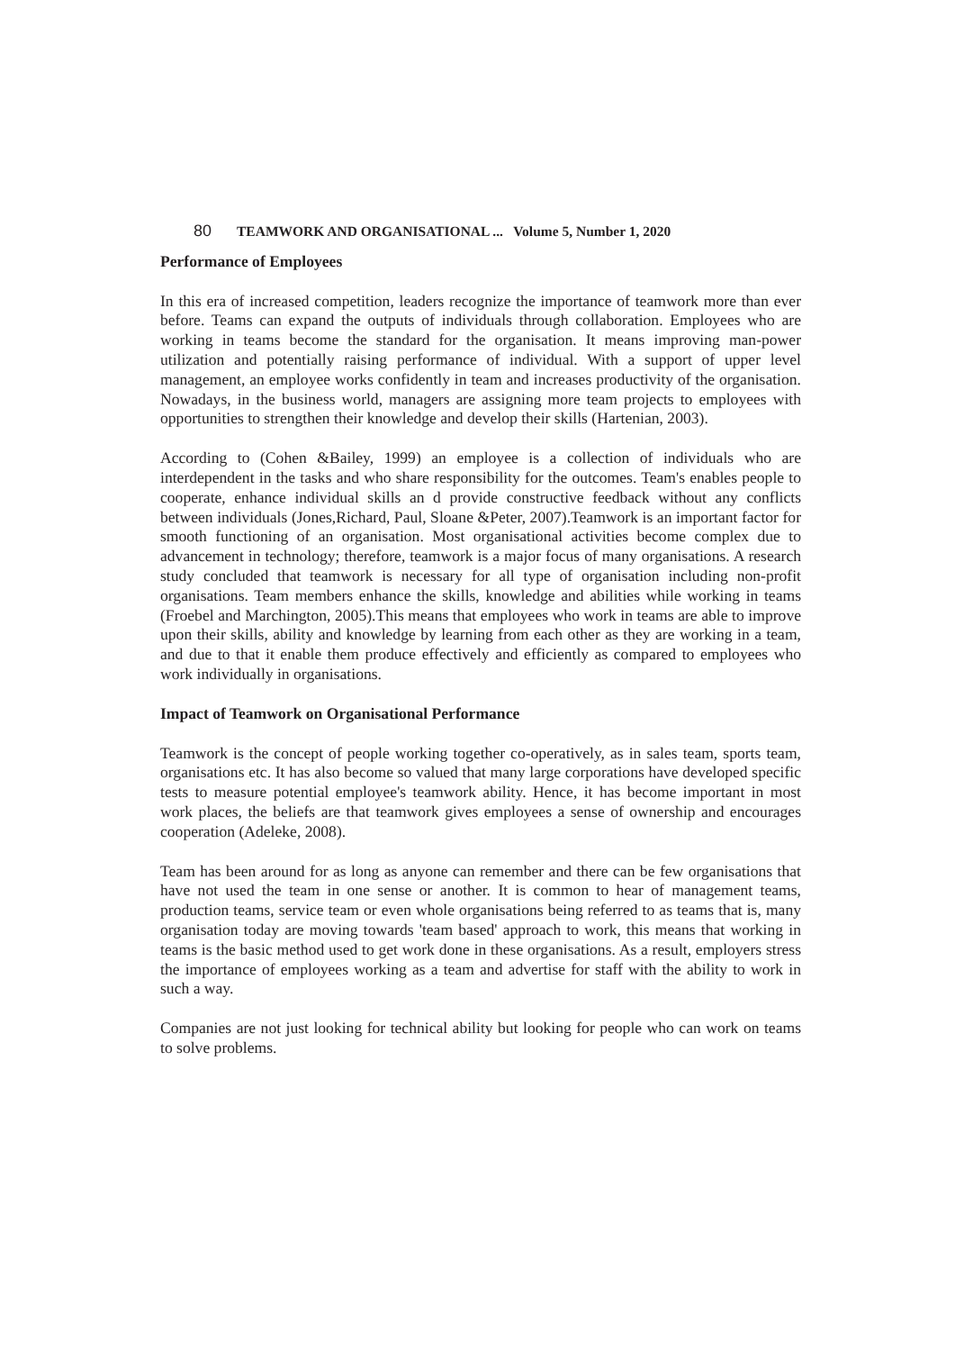80 TEAMWORK AND ORGANISATIONAL ... Volume 5, Number 1, 2020
Performance of Employees
In this era of increased competition, leaders recognize the importance of teamwork more than ever before. Teams can expand the outputs of individuals through collaboration. Employees who are working in teams become the standard for the organisation. It means improving man-power utilization and potentially raising performance of individual. With a support of upper level management, an employee works confidently in team and increases productivity of the organisation. Nowadays, in the business world, managers are assigning more team projects to employees with opportunities to strengthen their knowledge and develop their skills (Hartenian, 2003).
According to (Cohen &Bailey, 1999) an employee is a collection of individuals who are interdependent in the tasks and who share responsibility for the outcomes. Team's enables people to cooperate, enhance individual skills an d provide constructive feedback without any conflicts between individuals (Jones,Richard, Paul, Sloane &Peter, 2007).Teamwork is an important factor for smooth functioning of an organisation. Most organisational activities become complex due to advancement in technology; therefore, teamwork is a major focus of many organisations. A research study concluded that teamwork is necessary for all type of organisation including non-profit organisations. Team members enhance the skills, knowledge and abilities while working in teams (Froebel and Marchington, 2005).This means that employees who work in teams are able to improve upon their skills, ability and knowledge by learning from each other as they are working in a team, and due to that it enable them produce effectively and efficiently as compared to employees who work individually in organisations.
Impact of Teamwork on Organisational Performance
Teamwork is the concept of people working together co-operatively, as in sales team, sports team, organisations etc. It has also become so valued that many large corporations have developed specific tests to measure potential employee's teamwork ability. Hence, it has become important in most work places, the beliefs are that teamwork gives employees a sense of ownership and encourages cooperation (Adeleke, 2008).
Team has been around for as long as anyone can remember and there can be few organisations that have not used the team in one sense or another. It is common to hear of management teams, production teams, service team or even whole organisations being referred to as teams that is, many organisation today are moving towards 'team based' approach to work, this means that working in teams is the basic method used to get work done in these organisations. As a result, employers stress the importance of employees working as a team and advertise for staff with the ability to work in such a way.
Companies are not just looking for technical ability but looking for people who can work on teams to solve problems.